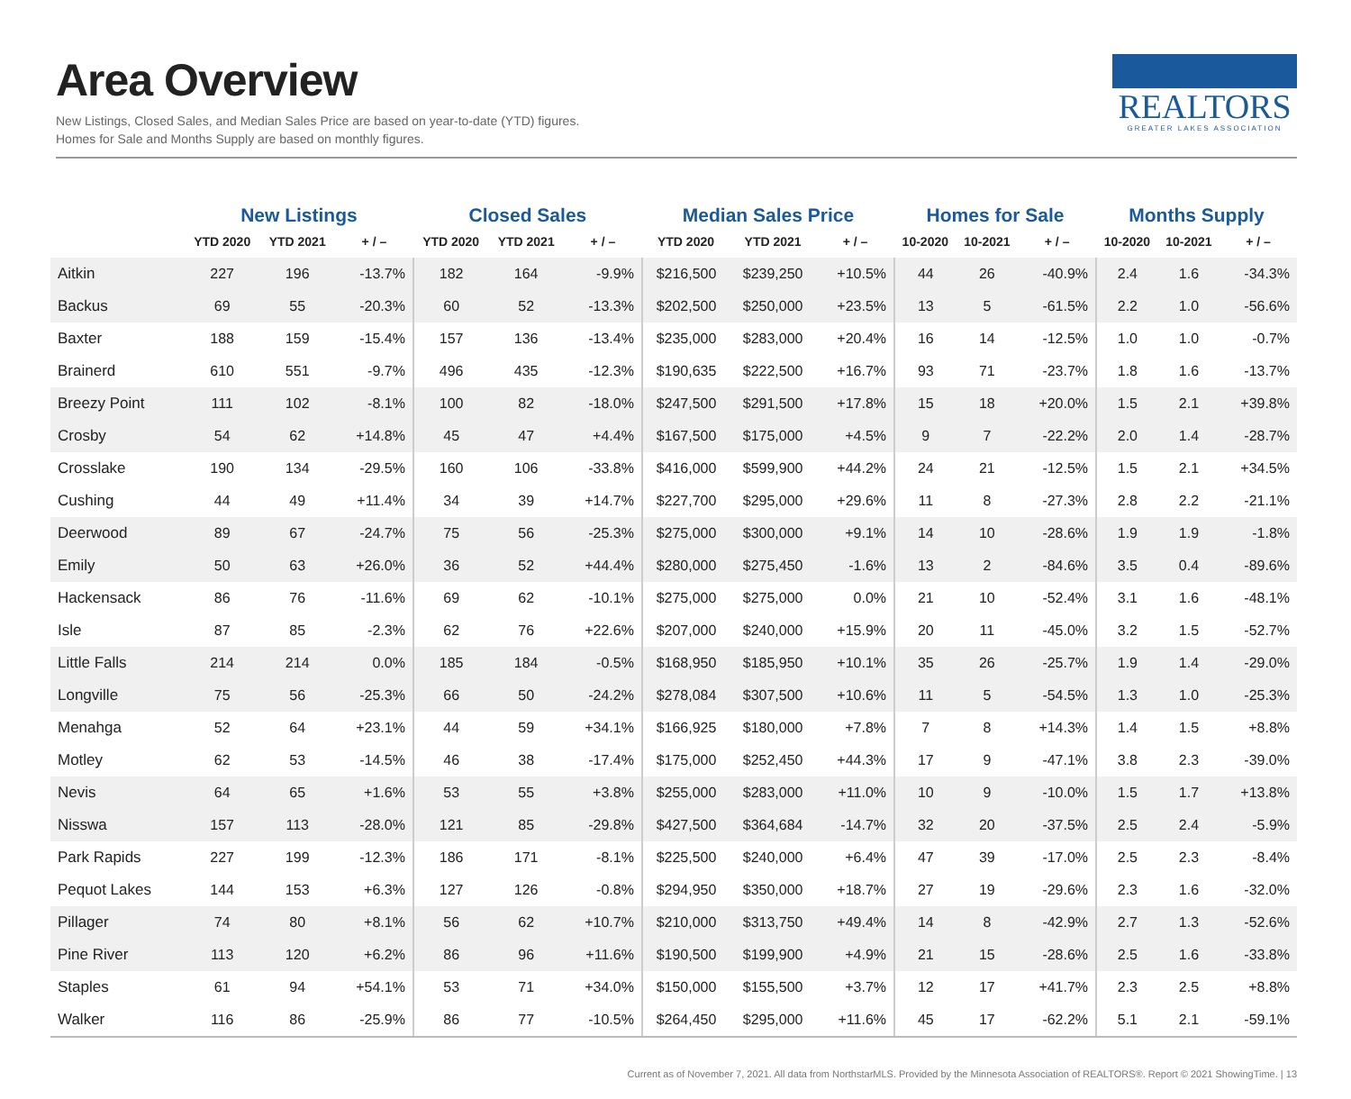Area Overview
New Listings, Closed Sales, and Median Sales Price are based on year-to-date (YTD) figures.
Homes for Sale and Months Supply are based on monthly figures.
REALTORS
GREATER LAKES ASSOCIATION
| | New Listings | | | Closed Sales | | | Median Sales Price | | | Homes for Sale | | | Months Supply | | |
| --- | --- | --- | --- | --- | --- | --- | --- | --- | --- | --- | --- | --- | --- | --- | --- |
| | YTD 2020 | YTD 2021 | + / – | YTD 2020 | YTD 2021 | + / – | YTD 2020 | YTD 2021 | + / – | 10-2020 | 10-2021 | + / – | 10-2020 | 10-2021 | + / – |
| Aitkin | 227 | 196 | -13.7% | 182 | 164 | -9.9% | $216,500 | $239,250 | +10.5% | 44 | 26 | -40.9% | 2.4 | 1.6 | -34.3% |
| Backus | 69 | 55 | -20.3% | 60 | 52 | -13.3% | $202,500 | $250,000 | +23.5% | 13 | 5 | -61.5% | 2.2 | 1.0 | -56.6% |
| Baxter | 188 | 159 | -15.4% | 157 | 136 | -13.4% | $235,000 | $283,000 | +20.4% | 16 | 14 | -12.5% | 1.0 | 1.0 | -0.7% |
| Brainerd | 610 | 551 | -9.7% | 496 | 435 | -12.3% | $190,635 | $222,500 | +16.7% | 93 | 71 | -23.7% | 1.8 | 1.6 | -13.7% |
| Breezy Point | 111 | 102 | -8.1% | 100 | 82 | -18.0% | $247,500 | $291,500 | +17.8% | 15 | 18 | +20.0% | 1.5 | 2.1 | +39.8% |
| Crosby | 54 | 62 | +14.8% | 45 | 47 | +4.4% | $167,500 | $175,000 | +4.5% | 9 | 7 | -22.2% | 2.0 | 1.4 | -28.7% |
| Crosslake | 190 | 134 | -29.5% | 160 | 106 | -33.8% | $416,000 | $599,900 | +44.2% | 24 | 21 | -12.5% | 1.5 | 2.1 | +34.5% |
| Cushing | 44 | 49 | +11.4% | 34 | 39 | +14.7% | $227,700 | $295,000 | +29.6% | 11 | 8 | -27.3% | 2.8 | 2.2 | -21.1% |
| Deerwood | 89 | 67 | -24.7% | 75 | 56 | -25.3% | $275,000 | $300,000 | +9.1% | 14 | 10 | -28.6% | 1.9 | 1.9 | -1.8% |
| Emily | 50 | 63 | +26.0% | 36 | 52 | +44.4% | $280,000 | $275,450 | -1.6% | 13 | 2 | -84.6% | 3.5 | 0.4 | -89.6% |
| Hackensack | 86 | 76 | -11.6% | 69 | 62 | -10.1% | $275,000 | $275,000 | 0.0% | 21 | 10 | -52.4% | 3.1 | 1.6 | -48.1% |
| Isle | 87 | 85 | -2.3% | 62 | 76 | +22.6% | $207,000 | $240,000 | +15.9% | 20 | 11 | -45.0% | 3.2 | 1.5 | -52.7% |
| Little Falls | 214 | 214 | 0.0% | 185 | 184 | -0.5% | $168,950 | $185,950 | +10.1% | 35 | 26 | -25.7% | 1.9 | 1.4 | -29.0% |
| Longville | 75 | 56 | -25.3% | 66 | 50 | -24.2% | $278,084 | $307,500 | +10.6% | 11 | 5 | -54.5% | 1.3 | 1.0 | -25.3% |
| Menahga | 52 | 64 | +23.1% | 44 | 59 | +34.1% | $166,925 | $180,000 | +7.8% | 7 | 8 | +14.3% | 1.4 | 1.5 | +8.8% |
| Motley | 62 | 53 | -14.5% | 46 | 38 | -17.4% | $175,000 | $252,450 | +44.3% | 17 | 9 | -47.1% | 3.8 | 2.3 | -39.0% |
| Nevis | 64 | 65 | +1.6% | 53 | 55 | +3.8% | $255,000 | $283,000 | +11.0% | 10 | 9 | -10.0% | 1.5 | 1.7 | +13.8% |
| Nisswa | 157 | 113 | -28.0% | 121 | 85 | -29.8% | $427,500 | $364,684 | -14.7% | 32 | 20 | -37.5% | 2.5 | 2.4 | -5.9% |
| Park Rapids | 227 | 199 | -12.3% | 186 | 171 | -8.1% | $225,500 | $240,000 | +6.4% | 47 | 39 | -17.0% | 2.5 | 2.3 | -8.4% |
| Pequot Lakes | 144 | 153 | +6.3% | 127 | 126 | -0.8% | $294,950 | $350,000 | +18.7% | 27 | 19 | -29.6% | 2.3 | 1.6 | -32.0% |
| Pillager | 74 | 80 | +8.1% | 56 | 62 | +10.7% | $210,000 | $313,750 | +49.4% | 14 | 8 | -42.9% | 2.7 | 1.3 | -52.6% |
| Pine River | 113 | 120 | +6.2% | 86 | 96 | +11.6% | $190,500 | $199,900 | +4.9% | 21 | 15 | -28.6% | 2.5 | 1.6 | -33.8% |
| Staples | 61 | 94 | +54.1% | 53 | 71 | +34.0% | $150,000 | $155,500 | +3.7% | 12 | 17 | +41.7% | 2.3 | 2.5 | +8.8% |
| Walker | 116 | 86 | -25.9% | 86 | 77 | -10.5% | $264,450 | $295,000 | +11.6% | 45 | 17 | -62.2% | 5.1 | 2.1 | -59.1% |
Current as of November 7, 2021. All data from NorthstarMLS. Provided by the Minnesota Association of REALTORS®. Report © 2021 ShowingTime. | 13